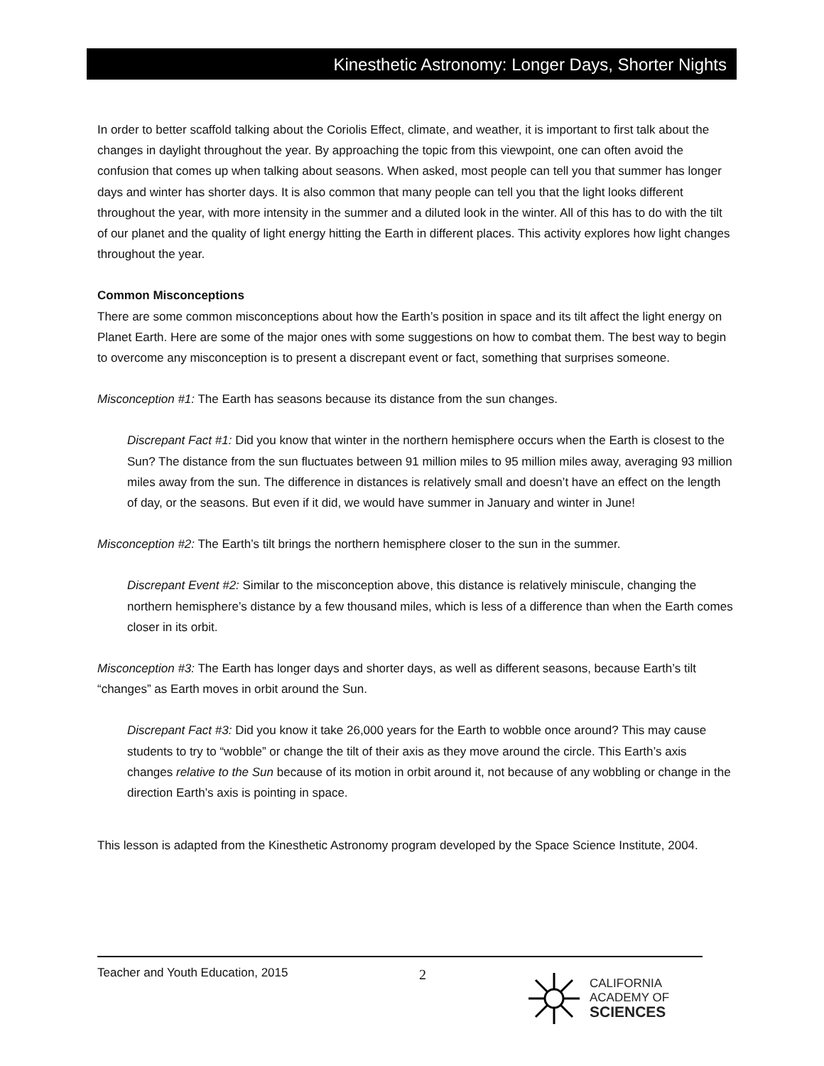Kinesthetic Astronomy: Longer Days, Shorter Nights
In order to better scaffold talking about the Coriolis Effect, climate, and weather, it is important to first talk about the changes in daylight throughout the year. By approaching the topic from this viewpoint, one can often avoid the confusion that comes up when talking about seasons. When asked, most people can tell you that summer has longer days and winter has shorter days. It is also common that many people can tell you that the light looks different throughout the year, with more intensity in the summer and a diluted look in the winter. All of this has to do with the tilt of our planet and the quality of light energy hitting the Earth in different places. This activity explores how light changes throughout the year.
Common Misconceptions
There are some common misconceptions about how the Earth’s position in space and its tilt affect the light energy on Planet Earth. Here are some of the major ones with some suggestions on how to combat them. The best way to begin to overcome any misconception is to present a discrepant event or fact, something that surprises someone.
Misconception #1: The Earth has seasons because its distance from the sun changes.
Discrepant Fact #1: Did you know that winter in the northern hemisphere occurs when the Earth is closest to the Sun? The distance from the sun fluctuates between 91 million miles to 95 million miles away, averaging 93 million miles away from the sun. The difference in distances is relatively small and doesn’t have an effect on the length of day, or the seasons. But even if it did, we would have summer in January and winter in June!
Misconception #2: The Earth’s tilt brings the northern hemisphere closer to the sun in the summer.
Discrepant Event #2: Similar to the misconception above, this distance is relatively miniscule, changing the northern hemisphere’s distance by a few thousand miles, which is less of a difference than when the Earth comes closer in its orbit.
Misconception #3: The Earth has longer days and shorter days, as well as different seasons, because Earth’s tilt “changes” as Earth moves in orbit around the Sun.
Discrepant Fact #3: Did you know it take 26,000 years for the Earth to wobble once around? This may cause students to try to “wobble” or change the tilt of their axis as they move around the circle. This Earth’s axis changes relative to the Sun because of its motion in orbit around it, not because of any wobbling or change in the direction Earth’s axis is pointing in space.
This lesson is adapted from the Kinesthetic Astronomy program developed by the Space Science Institute, 2004.
Teacher and Youth Education, 2015
2
CALIFORNIA
ACADEMY OF
SCIENCES